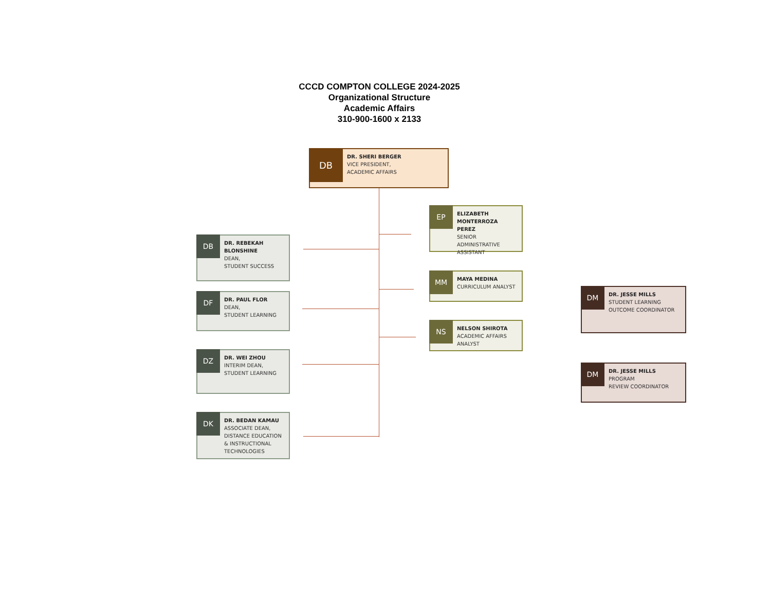CCCD COMPTON COLLEGE 2024-2025
Organizational Structure
Academic Affairs
310-900-1600 x 2133
DB
DR. SHERI BERGER
VICE PRESIDENT,
ACADEMIC AFFAIRS
DB
DR. REBEKAH BLONSHINE
DEAN,
STUDENT SUCCESS
DF
DR. PAUL FLOR
DEAN,
STUDENT LEARNING
DZ
DR. WEI ZHOU
INTERIM DEAN,
STUDENT LEARNING
DK
DR. BEDAN KAMAU
ASSOCIATE DEAN, DISTANCE EDUCATION & INSTRUCTIONAL TECHNOLOGIES
EP
ELIZABETH MONTERROZA PEREZ
SENIOR ADMINISTRATIVE ASSISTANT
MM
MAYA MEDINA
CURRICULUM ANALYST
NS
NELSON SHIROTA
ACADEMIC AFFAIRS ANALYST
DM
DR. JESSE MILLS
STUDENT LEARNING OUTCOME COORDINATOR
DM
DR. JESSE MILLS
PROGRAM
REVIEW COORDINATOR